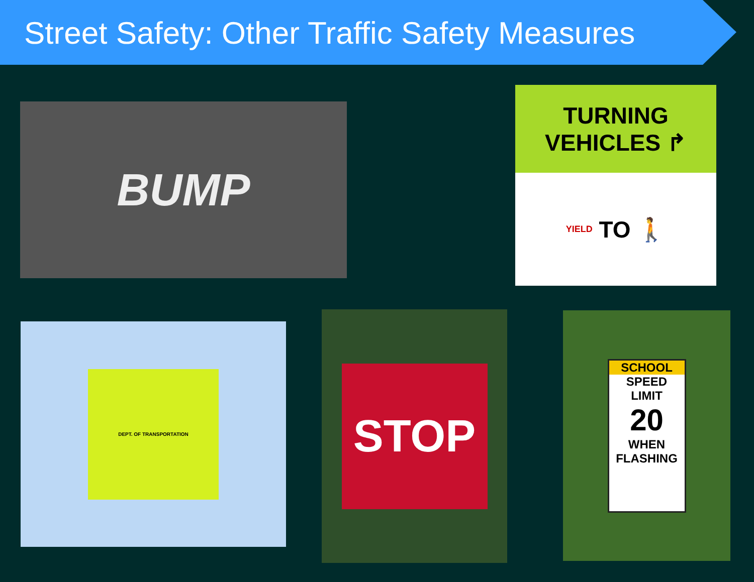Street Safety: Other Traffic Safety Measures
BUMP
TURNING
VEHICLES ↱
YIELD TO 🚶
DEPT. OF TRANSPORTATION
STOP
SCHOOL
SPEED
LIMIT
20
WHEN
FLASHING